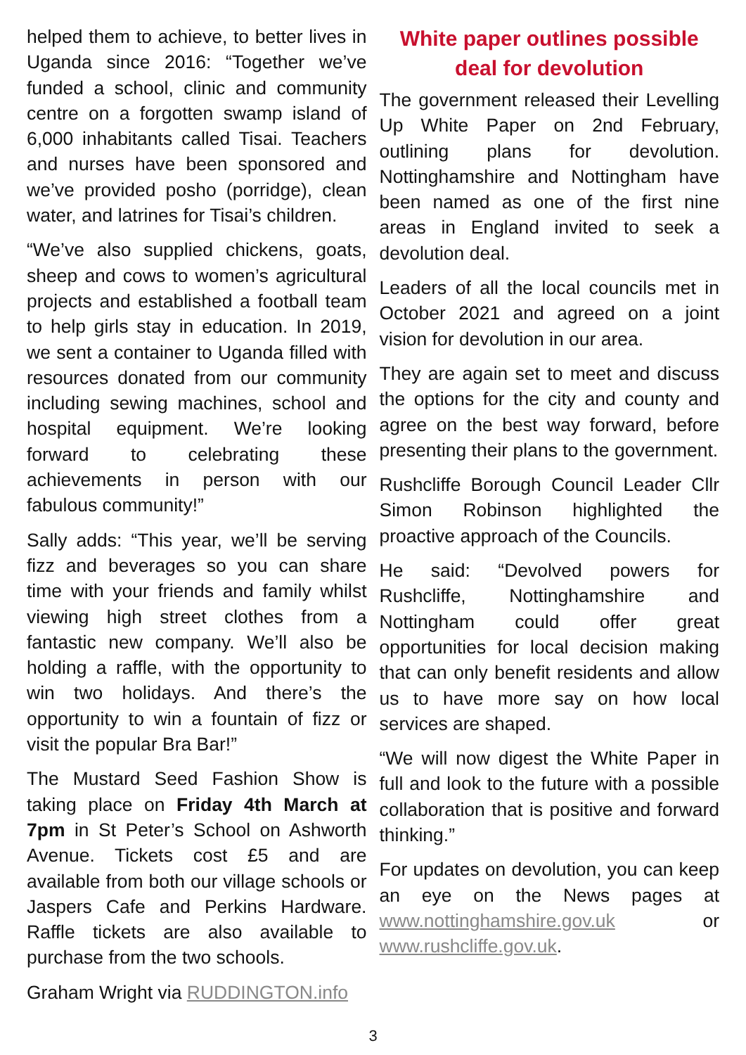helped them to achieve, to better lives in Uganda since 2016: “Together we’ve funded a school, clinic and community centre on a forgotten swamp island of 6,000 inhabitants called Tisai. Teachers and nurses have been sponsored and we’ve provided posho (porridge), clean water, and latrines for Tisai’s children.
“We’ve also supplied chickens, goats, sheep and cows to women’s agricultural projects and established a football team to help girls stay in education. In 2019, we sent a container to Uganda filled with resources donated from our community including sewing machines, school and hospital equipment. We’re looking forward to celebrating these achievements in person with our fabulous community!”
Sally adds: “This year, we’ll be serving fizz and beverages so you can share time with your friends and family whilst viewing high street clothes from a fantastic new company. We’ll also be holding a raffle, with the opportunity to win two holidays. And there’s the opportunity to win a fountain of fizz or visit the popular Bra Bar!”
The Mustard Seed Fashion Show is taking place on Friday 4th March at 7pm in St Peter’s School on Ashworth Avenue. Tickets cost £5 and are available from both our village schools or Jaspers Cafe and Perkins Hardware. Raffle tickets are also available to purchase from the two schools.
Graham Wright via RUDDINGTON.info
White paper outlines possible deal for devolution
The government released their Levelling Up White Paper on 2nd February, outlining plans for devolution. Nottinghamshire and Nottingham have been named as one of the first nine areas in England invited to seek a devolution deal.
Leaders of all the local councils met in October 2021 and agreed on a joint vision for devolution in our area.
They are again set to meet and discuss the options for the city and county and agree on the best way forward, before presenting their plans to the government.
Rushcliffe Borough Council Leader Cllr Simon Robinson highlighted the proactive approach of the Councils.
He said: “Devolved powers for Rushcliffe, Nottinghamshire and Nottingham could offer great opportunities for local decision making that can only benefit residents and allow us to have more say on how local services are shaped.
“We will now digest the White Paper in full and look to the future with a possible collaboration that is positive and forward thinking.”
For updates on devolution, you can keep an eye on the News pages at www.nottinghamshire.gov.uk or www.rushcliffe.gov.uk.
3